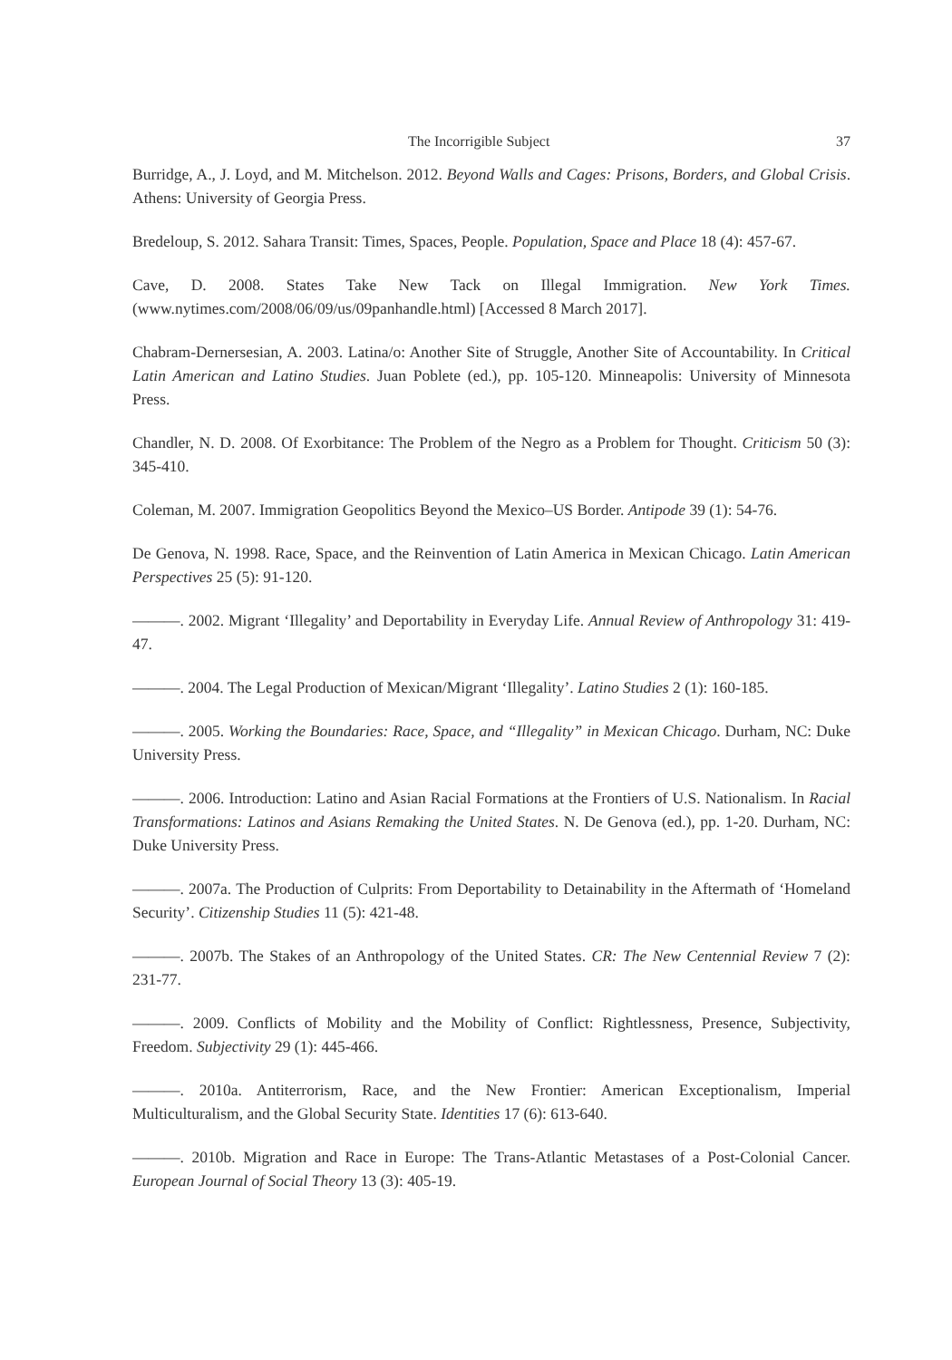The Incorrigible Subject 37
Burridge, A., J. Loyd, and M. Mitchelson. 2012. Beyond Walls and Cages: Prisons, Borders, and Global Crisis. Athens: University of Georgia Press.
Bredeloup, S. 2012. Sahara Transit: Times, Spaces, People. Population, Space and Place 18 (4): 457-67.
Cave, D. 2008. States Take New Tack on Illegal Immigration. New York Times. (www.nytimes.com/2008/06/09/us/09panhandle.html) [Accessed 8 March 2017].
Chabram-Dernersesian, A. 2003. Latina/o: Another Site of Struggle, Another Site of Accountability. In Critical Latin American and Latino Studies. Juan Poblete (ed.), pp. 105-120. Minneapolis: University of Minnesota Press.
Chandler, N. D. 2008. Of Exorbitance: The Problem of the Negro as a Problem for Thought. Criticism 50 (3): 345-410.
Coleman, M. 2007. Immigration Geopolitics Beyond the Mexico–US Border. Antipode 39 (1): 54-76.
De Genova, N. 1998. Race, Space, and the Reinvention of Latin America in Mexican Chicago. Latin American Perspectives 25 (5): 91-120.
———. 2002. Migrant ‘Illegality’ and Deportability in Everyday Life. Annual Review of Anthropology 31: 419-47.
———. 2004. The Legal Production of Mexican/Migrant ‘Illegality’. Latino Studies 2 (1): 160-185.
———. 2005. Working the Boundaries: Race, Space, and “Illegality” in Mexican Chicago. Durham, NC: Duke University Press.
———. 2006. Introduction: Latino and Asian Racial Formations at the Frontiers of U.S. Nationalism. In Racial Transformations: Latinos and Asians Remaking the United States. N. De Genova (ed.), pp. 1-20. Durham, NC: Duke University Press.
———. 2007a. The Production of Culprits: From Deportability to Detainability in the Aftermath of ‘Homeland Security’. Citizenship Studies 11 (5): 421-48.
———. 2007b. The Stakes of an Anthropology of the United States. CR: The New Centennial Review 7 (2): 231-77.
———. 2009. Conflicts of Mobility and the Mobility of Conflict: Rightlessness, Presence, Subjectivity, Freedom. Subjectivity 29 (1): 445-466.
———. 2010a. Antiterrorism, Race, and the New Frontier: American Exceptionalism, Imperial Multiculturalism, and the Global Security State. Identities 17 (6): 613-640.
———. 2010b. Migration and Race in Europe: The Trans-Atlantic Metastases of a Post-Colonial Cancer. European Journal of Social Theory 13 (3): 405-19.